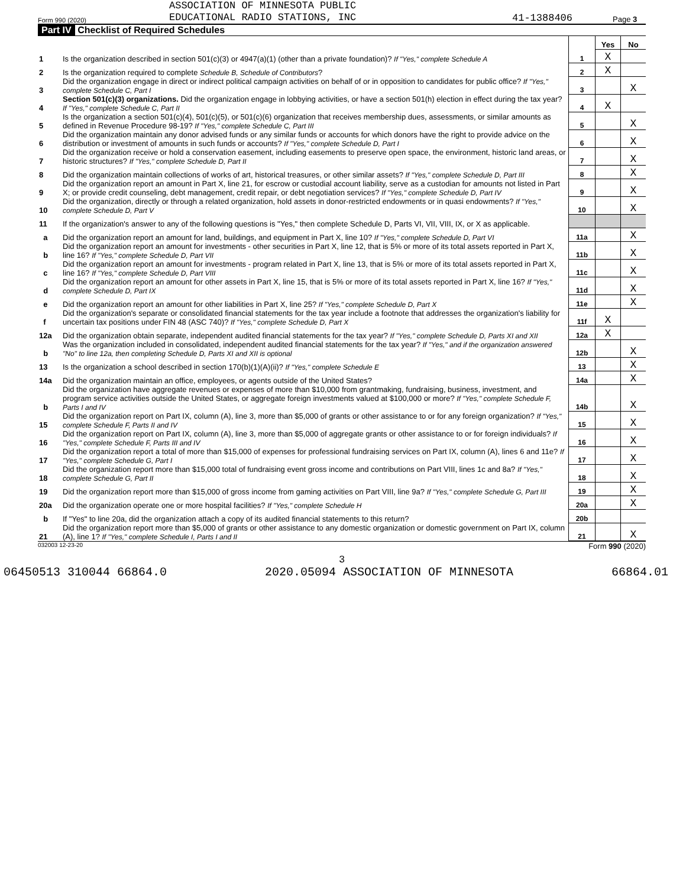Form 990 (2020) ASSOCIATION OF MINNESOTA PUBLIC
EDUCATIONAL RADIO STATIONS, INC 41-1388406 Page 3
Part IV Checklist of Required Schedules
| | | | Yes | No |
| 1 | Is the organization described in section 501(c)(3) or 4947(a)(1) (other than a private foundation)? If "Yes," complete Schedule A | 1 | X | |
| 2 | Is the organization required to complete Schedule B, Schedule of Contributors ? | 2 | X | |
| 3 | Did the organization engage in direct or indirect political campaign activities on behalf of or in opposition to candidates for public office? If "Yes," complete Schedule C, Part I | 3 | | X |
| 4 | Section 501(c)(3) organizations. Did the organization engage in lobbying activities, or have a section 501(h) election in effect during the tax year? If "Yes," complete Schedule C, Part II | 4 | X | |
| 5 | Is the organization a section 501(c)(4), 501(c)(5), or 501(c)(6) organization that receives membership dues, assessments, or similar amounts as defined in Revenue Procedure 98-19? If "Yes," complete Schedule C, Part III | 5 | | X |
| 6 | Did the organization maintain any donor advised funds or any similar funds or accounts for which donors have the right to provide advice on the distribution or investment of amounts in such funds or accounts? If "Yes," complete Schedule D, Part I | 6 | | X |
| 7 | Did the organization receive or hold a conservation easement, including easements to preserve open space, the environment, historic land areas, or historic structures? If "Yes," complete Schedule D, Part II | 7 | | X |
| 8 | Did the organization maintain collections of works of art, historical treasures, or other similar assets? If "Yes," complete Schedule D, Part III | 8 | | X |
| 9 | Did the organization report an amount in Part X, line 21, for escrow or custodial account liability, serve as a custodian for amounts not listed in Part X; or provide credit counseling, debt management, credit repair, or debt negotiation services? If "Yes," complete Schedule D, Part IV | 9 | | X |
| 10 | Did the organization, directly or through a related organization, hold assets in donor-restricted endowments or in quasi endowments? If "Yes," complete Schedule D, Part V | 10 | | X |
| 11 | If the organization's answer to any of the following questions is "Yes," then complete Schedule D, Parts VI, VII, VIII, IX, or X as applicable. | | | |
| a | Did the organization report an amount for land, buildings, and equipment in Part X, line 10? If "Yes," complete Schedule D, Part VI | 11a | | X |
| b | Did the organization report an amount for investments - other securities in Part X, line 12, that is 5% or more of its total assets reported in Part X, line 16? If "Yes," complete Schedule D, Part VII | 11b | | X |
| c | Did the organization report an amount for investments - program related in Part X, line 13, that is 5% or more of its total assets reported in Part X, line 16? If "Yes," complete Schedule D, Part VIII | 11c | | X |
| d | Did the organization report an amount for other assets in Part X, line 15, that is 5% or more of its total assets reported in Part X, line 16? If "Yes," complete Schedule D, Part IX | 11d | | X |
| e | Did the organization report an amount for other liabilities in Part X, line 25? If "Yes," complete Schedule D, Part X | 11e | | X |
| f | Did the organization's separate or consolidated financial statements for the tax year include a footnote that addresses the organization's liability for uncertain tax positions under FIN 48 (ASC 740)? If "Yes," complete Schedule D, Part X | 11f | X | |
| 12a | Did the organization obtain separate, independent audited financial statements for the tax year? If "Yes," complete Schedule D, Parts XI and XII | 12a | X | |
| b | Was the organization included in consolidated, independent audited financial statements for the tax year? If "Yes," and if the organization answered "No" to line 12a, then completing Schedule D, Parts XI and XII is optional | 12b | | X |
| 13 | Is the organization a school described in section 170(b)(1)(A)(ii)? If "Yes," complete Schedule E | 13 | | X |
| 14a | Did the organization maintain an office, employees, or agents outside of the United States? | 14a | | X |
| b | Did the organization have aggregate revenues or expenses of more than $10,000 from grantmaking, fundraising, business, investment, and program service activities outside the United States, or aggregate foreign investments valued at $100,000 or more? If "Yes," complete Schedule F, Parts I and IV | 14b | | X |
| 15 | Did the organization report on Part IX, column (A), line 3, more than $5,000 of grants or other assistance to or for any foreign organization? If "Yes," complete Schedule F, Parts II and IV | 15 | | X |
| 16 | Did the organization report on Part IX, column (A), line 3, more than $5,000 of aggregate grants or other assistance to or for foreign individuals? If "Yes," complete Schedule F, Parts III and IV | 16 | | X |
| 17 | Did the organization report a total of more than $15,000 of expenses for professional fundraising services on Part IX, column (A), lines 6 and 11e? If "Yes," complete Schedule G, Part I | 17 | | X |
| 18 | Did the organization report more than $15,000 total of fundraising event gross income and contributions on Part VIII, lines 1c and 8a? If "Yes," complete Schedule G, Part II | 18 | | X |
| 19 | Did the organization report more than $15,000 of gross income from gaming activities on Part VIII, line 9a? If "Yes," complete Schedule G, Part III | 19 | | X |
| 20a | Did the organization operate one or more hospital facilities? If "Yes," complete Schedule H | 20a | | X |
| b | If "Yes" to line 20a, did the organization attach a copy of its audited financial statements to this return? | 20b | | |
| 21 | Did the organization report more than $5,000 of grants or other assistance to any domestic organization or domestic government on Part IX, column (A), line 1? If "Yes," complete Schedule I, Parts I and II | 21 | | X |
032003 12-23-20 Form 990 (2020)
3
06450513 310044 66864.0 2020.05094 ASSOCIATION OF MINNESOTA 66864.01